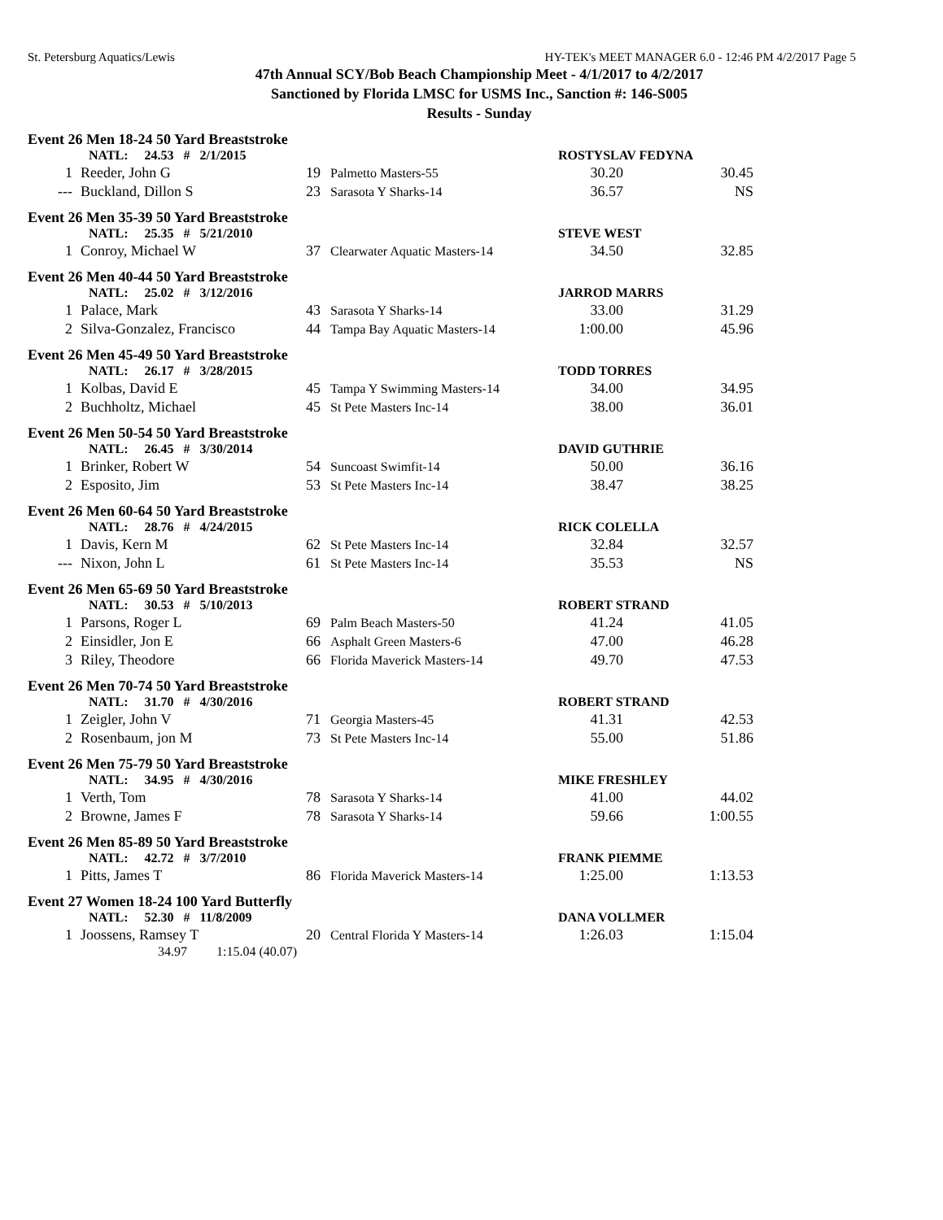St. Petersburg Aquatics/Lewis HY-TEK's MEET MANAGER 6.0 - 12:46 PM 4/2/2017 Page 5
47th Annual SCY/Bob Beach Championship Meet - 4/1/2017 to 4/2/2017
Sanctioned by Florida LMSC for USMS Inc., Sanction #: 146-S005
Results - Sunday
Event 26 Men 18-24 50 Yard Breaststroke
| | NATL: 24.53 # 2/1/2015 | | | ROSTYSLAV FEDYNA | |
| 1 | Reeder, John G | 19 | Palmetto Masters-55 | 30.20 | 30.45 |
| --- | Buckland, Dillon S | 23 | Sarasota Y Sharks-14 | 36.57 | NS |
Event 26 Men 35-39 50 Yard Breaststroke
| | NATL: 25.35 # 5/21/2010 | | | STEVE WEST | |
| 1 | Conroy, Michael W | 37 | Clearwater Aquatic Masters-14 | 34.50 | 32.85 |
Event 26 Men 40-44 50 Yard Breaststroke
| | NATL: 25.02 # 3/12/2016 | | | JARROD MARRS | |
| 1 | Palace, Mark | 43 | Sarasota Y Sharks-14 | 33.00 | 31.29 |
| 2 | Silva-Gonzalez, Francisco | 44 | Tampa Bay Aquatic Masters-14 | 1:00.00 | 45.96 |
Event 26 Men 45-49 50 Yard Breaststroke
| | NATL: 26.17 # 3/28/2015 | | | TODD TORRES | |
| 1 | Kolbas, David E | 45 | Tampa Y Swimming Masters-14 | 34.00 | 34.95 |
| 2 | Buchholtz, Michael | 45 | St Pete Masters Inc-14 | 38.00 | 36.01 |
Event 26 Men 50-54 50 Yard Breaststroke
| | NATL: 26.45 # 3/30/2014 | | | DAVID GUTHRIE | |
| 1 | Brinker, Robert W | 54 | Suncoast Swimfit-14 | 50.00 | 36.16 |
| 2 | Esposito, Jim | 53 | St Pete Masters Inc-14 | 38.47 | 38.25 |
Event 26 Men 60-64 50 Yard Breaststroke
| | NATL: 28.76 # 4/24/2015 | | | RICK COLELLA | |
| 1 | Davis, Kern M | 62 | St Pete Masters Inc-14 | 32.84 | 32.57 |
| --- | Nixon, John L | 61 | St Pete Masters Inc-14 | 35.53 | NS |
Event 26 Men 65-69 50 Yard Breaststroke
| | NATL: 30.53 # 5/10/2013 | | | ROBERT STRAND | |
| 1 | Parsons, Roger L | 69 | Palm Beach Masters-50 | 41.24 | 41.05 |
| 2 | Einsidler, Jon E | 66 | Asphalt Green Masters-6 | 47.00 | 46.28 |
| 3 | Riley, Theodore | 66 | Florida Maverick Masters-14 | 49.70 | 47.53 |
Event 26 Men 70-74 50 Yard Breaststroke
| | NATL: 31.70 # 4/30/2016 | | | ROBERT STRAND | |
| 1 | Zeigler, John V | 71 | Georgia Masters-45 | 41.31 | 42.53 |
| 2 | Rosenbaum, jon M | 73 | St Pete Masters Inc-14 | 55.00 | 51.86 |
Event 26 Men 75-79 50 Yard Breaststroke
| | NATL: 34.95 # 4/30/2016 | | | MIKE FRESHLEY | |
| 1 | Verth, Tom | 78 | Sarasota Y Sharks-14 | 41.00 | 44.02 |
| 2 | Browne, James F | 78 | Sarasota Y Sharks-14 | 59.66 | 1:00.55 |
Event 26 Men 85-89 50 Yard Breaststroke
| | NATL: 42.72 # 3/7/2010 | | | FRANK PIEMME | |
| 1 | Pitts, James T | 86 | Florida Maverick Masters-14 | 1:25.00 | 1:13.53 |
Event 27 Women 18-24 100 Yard Butterfly
| | NATL: 52.30 # 11/8/2009 | | | DANA VOLLMER | |
| 1 | Joossens, Ramsey T | 20 | Central Florida Y Masters-14 | 1:26.03 | 1:15.04 |
34.97 1:15.04 (40.07)